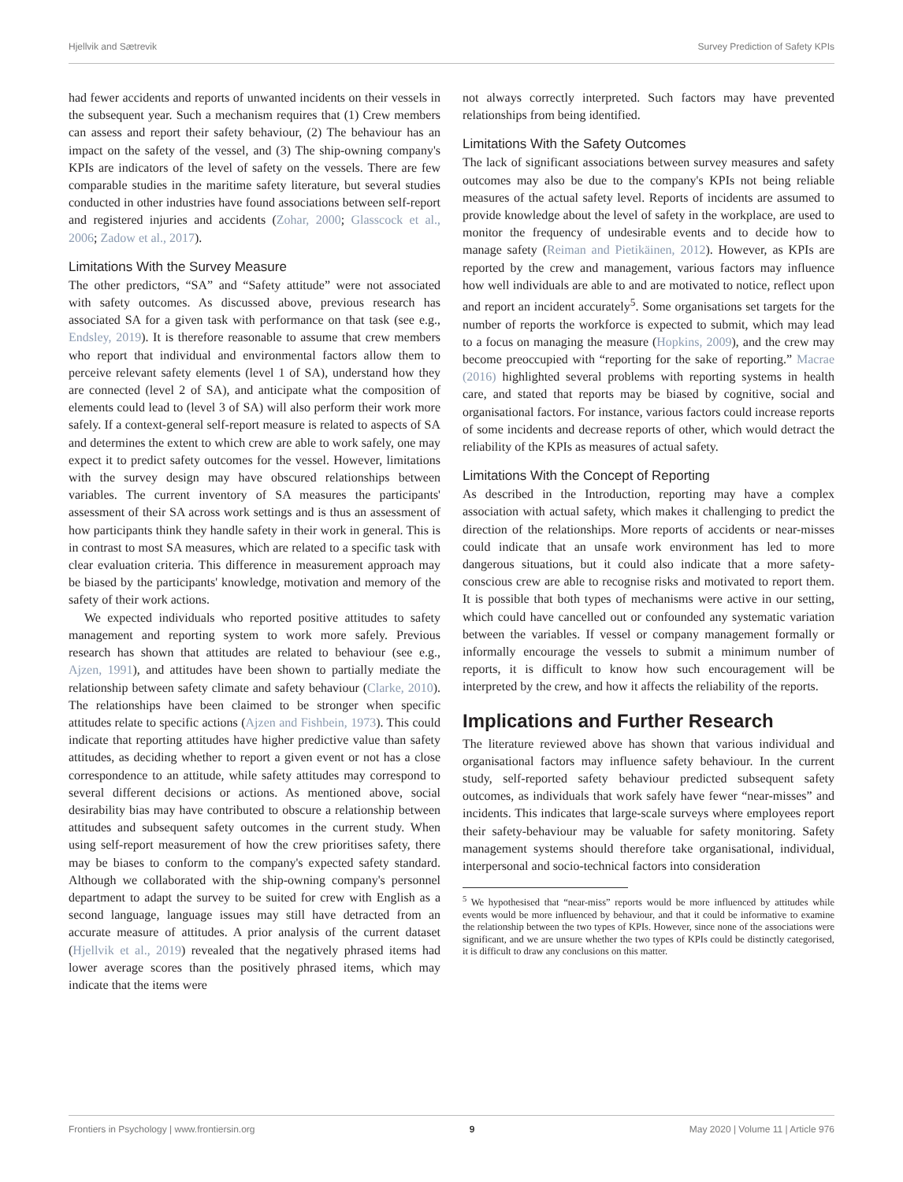Hjellvik and Sætrevik Survey Prediction of Safety KPIs
had fewer accidents and reports of unwanted incidents on their vessels in the subsequent year. Such a mechanism requires that (1) Crew members can assess and report their safety behaviour, (2) The behaviour has an impact on the safety of the vessel, and (3) The ship-owning company's KPIs are indicators of the level of safety on the vessels. There are few comparable studies in the maritime safety literature, but several studies conducted in other industries have found associations between self-report and registered injuries and accidents (Zohar, 2000; Glasscock et al., 2006; Zadow et al., 2017).
Limitations With the Survey Measure
The other predictors, “SA” and “Safety attitude” were not associated with safety outcomes. As discussed above, previous research has associated SA for a given task with performance on that task (see e.g., Endsley, 2019). It is therefore reasonable to assume that crew members who report that individual and environmental factors allow them to perceive relevant safety elements (level 1 of SA), understand how they are connected (level 2 of SA), and anticipate what the composition of elements could lead to (level 3 of SA) will also perform their work more safely. If a context-general self-report measure is related to aspects of SA and determines the extent to which crew are able to work safely, one may expect it to predict safety outcomes for the vessel. However, limitations with the survey design may have obscured relationships between variables. The current inventory of SA measures the participants' assessment of their SA across work settings and is thus an assessment of how participants think they handle safety in their work in general. This is in contrast to most SA measures, which are related to a specific task with clear evaluation criteria. This difference in measurement approach may be biased by the participants' knowledge, motivation and memory of the safety of their work actions.
We expected individuals who reported positive attitudes to safety management and reporting system to work more safely. Previous research has shown that attitudes are related to behaviour (see e.g., Ajzen, 1991), and attitudes have been shown to partially mediate the relationship between safety climate and safety behaviour (Clarke, 2010). The relationships have been claimed to be stronger when specific attitudes relate to specific actions (Ajzen and Fishbein, 1973). This could indicate that reporting attitudes have higher predictive value than safety attitudes, as deciding whether to report a given event or not has a close correspondence to an attitude, while safety attitudes may correspond to several different decisions or actions. As mentioned above, social desirability bias may have contributed to obscure a relationship between attitudes and subsequent safety outcomes in the current study. When using self-report measurement of how the crew prioritises safety, there may be biases to conform to the company's expected safety standard. Although we collaborated with the ship-owning company's personnel department to adapt the survey to be suited for crew with English as a second language, language issues may still have detracted from an accurate measure of attitudes. A prior analysis of the current dataset (Hjellvik et al., 2019) revealed that the negatively phrased items had lower average scores than the positively phrased items, which may indicate that the items were
not always correctly interpreted. Such factors may have prevented relationships from being identified.
Limitations With the Safety Outcomes
The lack of significant associations between survey measures and safety outcomes may also be due to the company's KPIs not being reliable measures of the actual safety level. Reports of incidents are assumed to provide knowledge about the level of safety in the workplace, are used to monitor the frequency of undesirable events and to decide how to manage safety (Reiman and Pietikäinen, 2012). However, as KPIs are reported by the crew and management, various factors may influence how well individuals are able to and are motivated to notice, reflect upon and report an incident accurately<sup>5</sup>. Some organisations set targets for the number of reports the workforce is expected to submit, which may lead to a focus on managing the measure (Hopkins, 2009), and the crew may become preoccupied with “reporting for the sake of reporting.” Macrae (2016) highlighted several problems with reporting systems in health care, and stated that reports may be biased by cognitive, social and organisational factors. For instance, various factors could increase reports of some incidents and decrease reports of other, which would detract the reliability of the KPIs as measures of actual safety.
Limitations With the Concept of Reporting
As described in the Introduction, reporting may have a complex association with actual safety, which makes it challenging to predict the direction of the relationships. More reports of accidents or near-misses could indicate that an unsafe work environment has led to more dangerous situations, but it could also indicate that a more safety-conscious crew are able to recognise risks and motivated to report them. It is possible that both types of mechanisms were active in our setting, which could have cancelled out or confounded any systematic variation between the variables. If vessel or company management formally or informally encourage the vessels to submit a minimum number of reports, it is difficult to know how such encouragement will be interpreted by the crew, and how it affects the reliability of the reports.
Implications and Further Research
The literature reviewed above has shown that various individual and organisational factors may influence safety behaviour. In the current study, self-reported safety behaviour predicted subsequent safety outcomes, as individuals that work safely have fewer “near-misses” and incidents. This indicates that large-scale surveys where employees report their safety-behaviour may be valuable for safety monitoring. Safety management systems should therefore take organisational, individual, interpersonal and socio-technical factors into consideration
<sup>5</sup> We hypothesised that “near-miss” reports would be more influenced by attitudes while events would be more influenced by behaviour, and that it could be informative to examine the relationship between the two types of KPIs. However, since none of the associations were significant, and we are unsure whether the two types of KPIs could be distinctly categorised, it is difficult to draw any conclusions on this matter.
Frontiers in Psychology | www.frontiersin.org 9 May 2020 | Volume 11 | Article 976